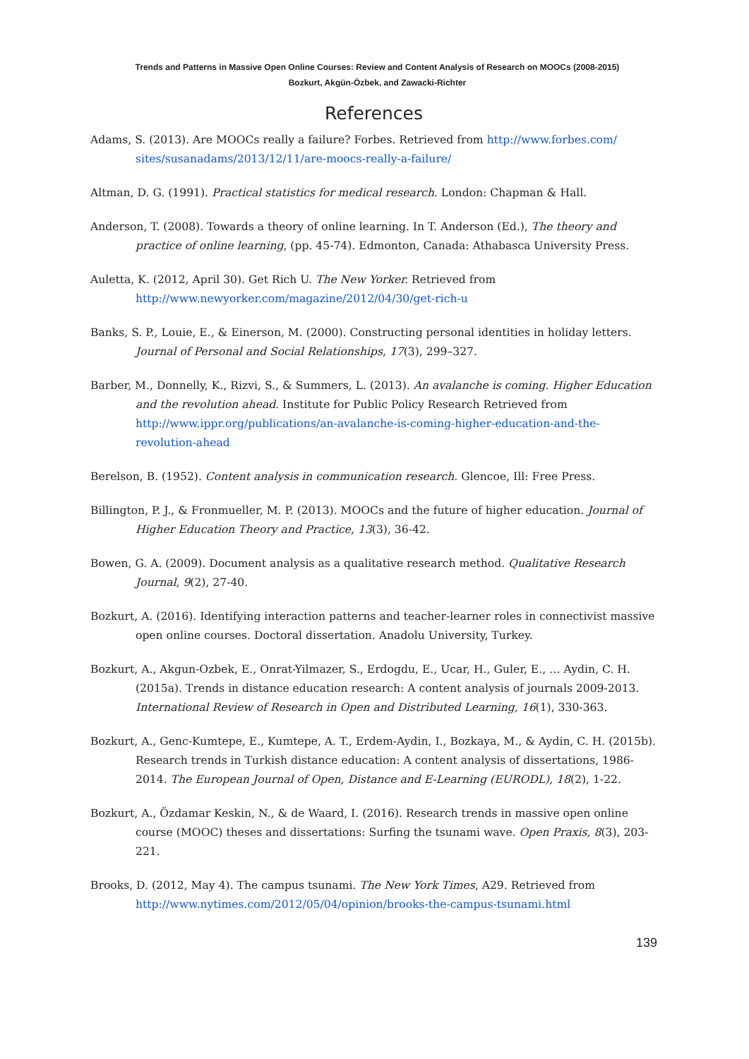Trends and Patterns in Massive Open Online Courses: Review and Content Analysis of Research on MOOCs (2008-2015)
Bozkurt, Akgün-Özbek, and Zawacki-Richter
References
Adams, S. (2013). Are MOOCs really a failure? Forbes. Retrieved from http://www.forbes.com/ sites/susanadams/2013/12/11/are-moocs-really-a-failure/
Altman, D. G. (1991). Practical statistics for medical research. London: Chapman & Hall.
Anderson, T. (2008). Towards a theory of online learning. In T. Anderson (Ed.), The theory and practice of online learning, (pp. 45-74). Edmonton, Canada: Athabasca University Press.
Auletta, K. (2012, April 30). Get Rich U. The New Yorker. Retrieved from http://www.newyorker.com/magazine/2012/04/30/get-rich-u
Banks, S. P., Louie, E., & Einerson, M. (2000). Constructing personal identities in holiday letters. Journal of Personal and Social Relationships, 17(3), 299–327.
Barber, M., Donnelly, K., Rizvi, S., & Summers, L. (2013). An avalanche is coming. Higher Education and the revolution ahead. Institute for Public Policy Research Retrieved from http://www.ippr.org/publications/an-avalanche-is-coming-higher-education-and-the-revolution-ahead
Berelson, B. (1952). Content analysis in communication research. Glencoe, Ill: Free Press.
Billington, P. J., & Fronmueller, M. P. (2013). MOOCs and the future of higher education. Journal of Higher Education Theory and Practice, 13(3), 36-42.
Bowen, G. A. (2009). Document analysis as a qualitative research method. Qualitative Research Journal, 9(2), 27-40.
Bozkurt, A. (2016). Identifying interaction patterns and teacher-learner roles in connectivist massive open online courses. Doctoral dissertation. Anadolu University, Turkey.
Bozkurt, A., Akgun-Ozbek, E., Onrat-Yilmazer, S., Erdogdu, E., Ucar, H., Guler, E., … Aydin, C. H. (2015a). Trends in distance education research: A content analysis of journals 2009-2013. International Review of Research in Open and Distributed Learning, 16(1), 330-363.
Bozkurt, A., Genc-Kumtepe, E., Kumtepe, A. T., Erdem-Aydin, I., Bozkaya, M., & Aydin, C. H. (2015b). Research trends in Turkish distance education: A content analysis of dissertations, 1986-2014. The European Journal of Open, Distance and E-Learning (EURODL), 18(2), 1-22.
Bozkurt, A., Özdamar Keskin, N., & de Waard, I. (2016). Research trends in massive open online course (MOOC) theses and dissertations: Surfing the tsunami wave. Open Praxis, 8(3), 203-221.
Brooks, D. (2012, May 4). The campus tsunami. The New York Times, A29. Retrieved from http://www.nytimes.com/2012/05/04/opinion/brooks-the-campus-tsunami.html
139